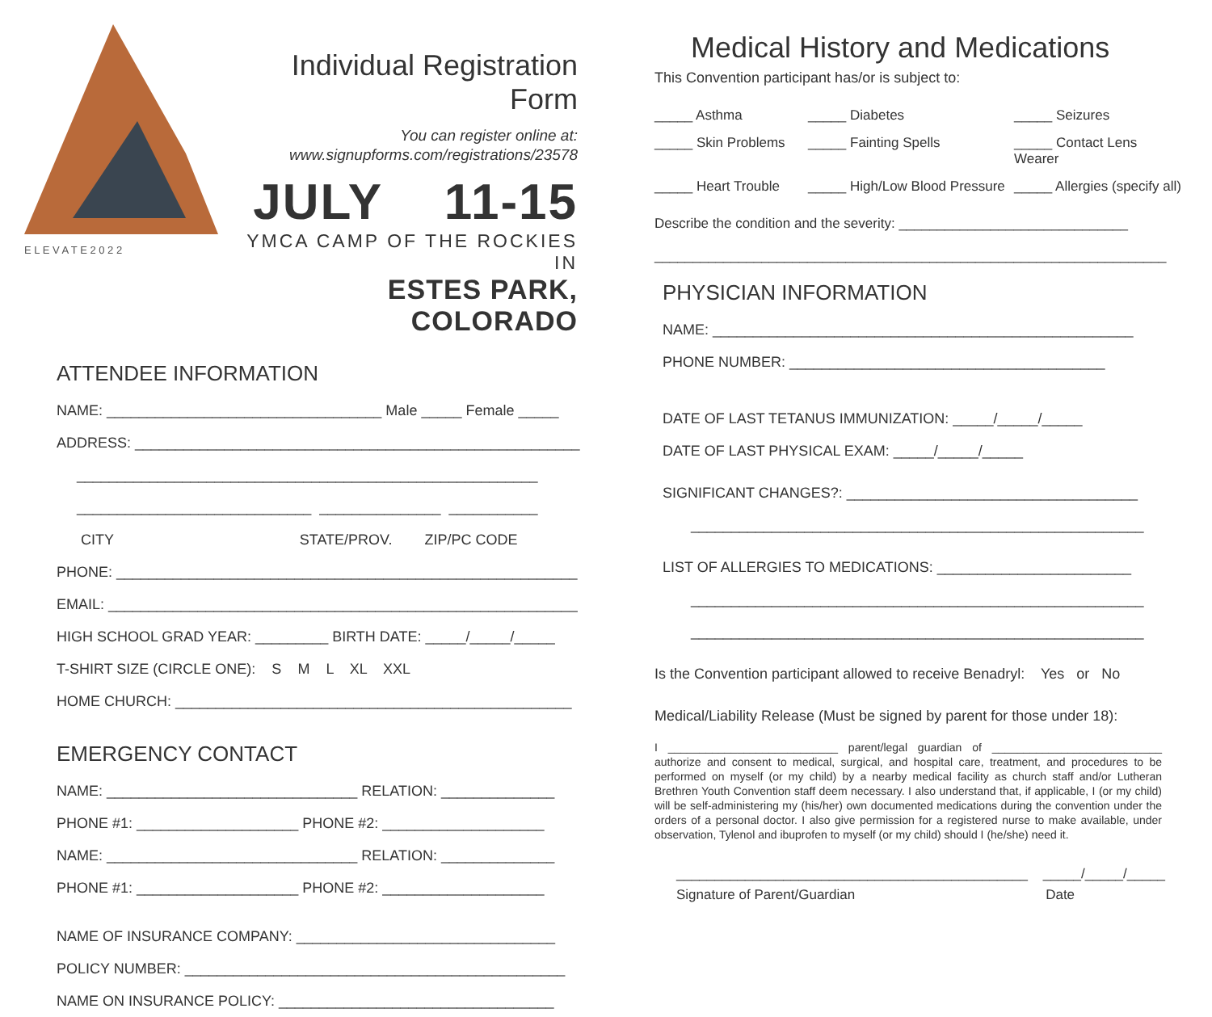E L E V A T E 2 0 2 2
Individual Registration Form
You can register online at:
www.signupforms.com/registrations/23578
JULY 11-15
YMCA CAMP OF THE ROCKIES IN
ESTES PARK, COLORADO
ATTENDEE INFORMATION
NAME: __________________________________ Male _____ Female _____
ADDRESS: _______________________________________________________
_________________________________________________________
_____________________________ _______________ ___________
CITY STATE/PROV. ZIP/PC CODE
PHONE: _________________________________________________________
EMAIL: __________________________________________________________
HIGH SCHOOL GRAD YEAR: _________ BIRTH DATE: _____/_____/_____
T-SHIRT SIZE (CIRCLE ONE): S M L XL XXL
HOME CHURCH: _________________________________________________
EMERGENCY CONTACT
NAME: _______________________________ RELATION: ______________
PHONE #1: ____________________ PHONE #2: ____________________
NAME: _______________________________ RELATION: ______________
PHONE #1: ____________________ PHONE #2: ____________________
NAME OF INSURANCE COMPANY: ________________________________
POLICY NUMBER: _______________________________________________
NAME ON INSURANCE POLICY: __________________________________
Medical History and Medications
This Convention participant has/or is subject to:
_____ Asthma
_____ Diabetes
_____ Seizures
_____ Skin Problems
_____ Fainting Spells
_____ Contact Lens Wearer
_____ Heart Trouble
_____ High/Low Blood Pressure
_____ Allergies (specify all)
Describe the condition and the severity: ______________________________
___________________________________________________________________
PHYSICIAN INFORMATION
NAME: ____________________________________________________
PHONE NUMBER: _______________________________________
DATE OF LAST TETANUS IMMUNIZATION: _____/_____/_____
DATE OF LAST PHYSICAL EXAM: _____/_____/_____
SIGNIFICANT CHANGES?: ____________________________________
________________________________________________________
LIST OF ALLERGIES TO MEDICATIONS: ________________________
________________________________________________________
________________________________________________________
Is the Convention participant allowed to receive Benadryl: Yes or No
Medical/Liability Release (Must be signed by parent for those under 18):
I ___________________________ parent/legal guardian of ___________________________ authorize and consent to medical, surgical, and hospital care, treatment, and procedures to be performed on myself (or my child) by a nearby medical facility as church staff and/or Lutheran Brethren Youth Convention staff deem necessary. I also understand that, if applicable, I (or my child) will be self-administering my (his/her) own documented medications during the convention under the orders of a personal doctor. I also give permission for a registered nurse to make available, under observation, Tylenol and ibuprofen to myself (or my child) should I (he/she) need it.
______________________________________________ _____/_____/_____
Signature of Parent/Guardian Date